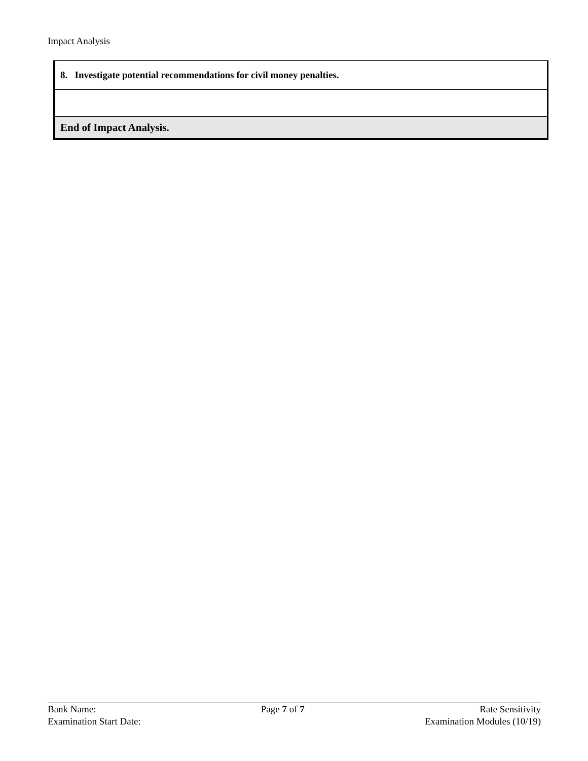Impact Analysis
| 8. Investigate potential recommendations for civil money penalties. |
| End of Impact Analysis. |
Bank Name:
Examination Start Date:
Page 7 of 7 Rate Sensitivity
Examination Modules (10/19)